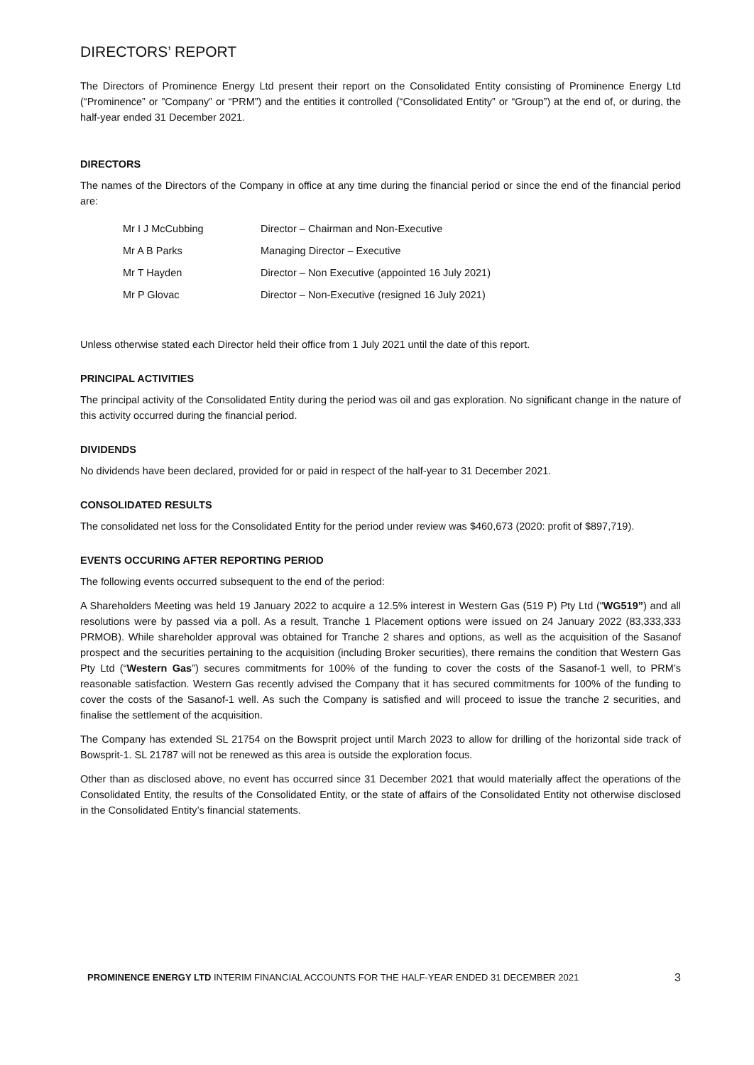DIRECTORS’ REPORT
The Directors of Prominence Energy Ltd present their report on the Consolidated Entity consisting of Prominence Energy Ltd (“Prominence” or ”Company” or “PRM”) and the entities it controlled (“Consolidated Entity” or “Group”) at the end of, or during, the half-year ended 31 December 2021.
DIRECTORS
The names of the Directors of the Company in office at any time during the financial period or since the end of the financial period are:
| Mr I J McCubbing | Director – Chairman and Non-Executive |
| Mr A B Parks | Managing Director – Executive |
| Mr T Hayden | Director – Non Executive (appointed 16 July 2021) |
| Mr P Glovac | Director – Non-Executive (resigned 16 July 2021) |
Unless otherwise stated each Director held their office from 1 July 2021 until the date of this report.
PRINCIPAL ACTIVITIES
The principal activity of the Consolidated Entity during the period was oil and gas exploration. No significant change in the nature of this activity occurred during the financial period.
DIVIDENDS
No dividends have been declared, provided for or paid in respect of the half-year to 31 December 2021.
CONSOLIDATED RESULTS
The consolidated net loss for the Consolidated Entity for the period under review was $460,673 (2020: profit of $897,719).
EVENTS OCCURING AFTER REPORTING PERIOD
The following events occurred subsequent to the end of the period:
A Shareholders Meeting was held 19 January 2022 to acquire a 12.5% interest in Western Gas (519 P) Pty Ltd (“WG519”) and all resolutions were by passed via a poll. As a result, Tranche 1 Placement options were issued on 24 January 2022 (83,333,333 PRMOB). While shareholder approval was obtained for Tranche 2 shares and options, as well as the acquisition of the Sasanof prospect and the securities pertaining to the acquisition (including Broker securities), there remains the condition that Western Gas Pty Ltd (“Western Gas”) secures commitments for 100% of the funding to cover the costs of the Sasanof-1 well, to PRM’s reasonable satisfaction. Western Gas recently advised the Company that it has secured commitments for 100% of the funding to cover the costs of the Sasanof-1 well. As such the Company is satisfied and will proceed to issue the tranche 2 securities, and finalise the settlement of the acquisition.
The Company has extended SL 21754 on the Bowsprit project until March 2023 to allow for drilling of the horizontal side track of Bowsprit-1. SL 21787 will not be renewed as this area is outside the exploration focus.
Other than as disclosed above, no event has occurred since 31 December 2021 that would materially affect the operations of the Consolidated Entity, the results of the Consolidated Entity, or the state of affairs of the Consolidated Entity not otherwise disclosed in the Consolidated Entity’s financial statements.
PROMINENCE ENERGY LTD INTERIM FINANCIAL ACCOUNTS FOR THE HALF-YEAR ENDED 31 DECEMBER 2021 3